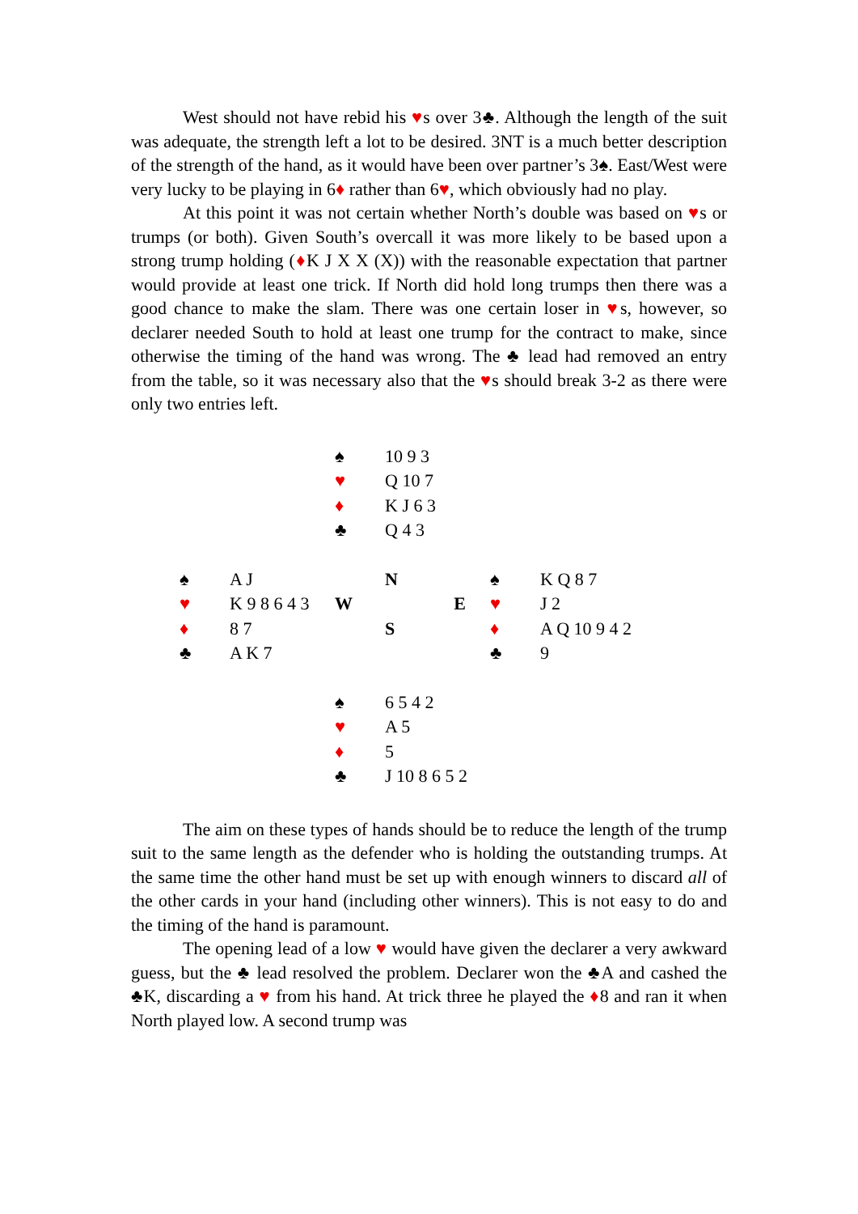West should not have rebid his ♥s over 3♣. Although the length of the suit was adequate, the strength left a lot to be desired. 3NT is a much better description of the strength of the hand, as it would have been over partner’s 3♠. East/West were very lucky to be playing in 6♦ rather than 6♥, which obviously had no play.
At this point it was not certain whether North’s double was based on ♥s or trumps (or both). Given South’s overcall it was more likely to be based upon a strong trump holding (♦K J X X (X)) with the reasonable expectation that partner would provide at least one trick. If North did hold long trumps then there was a good chance to make the slam. There was one certain loser in ♥s, however, so declarer needed South to hold at least one trump for the contract to make, since otherwise the timing of the hand was wrong. The ♣ lead had removed an entry from the table, so it was necessary also that the ♥s should break 3-2 as there were only two entries left.
| | | ♠ | 10 9 3 | | |
| | | ♥ | Q 10 7 | | |
| | | ♦ | K J 6 3 | | |
| | | ♣ | Q 4 3 | | |
| ♠ | A J | | N | ♠ | K Q 8 7 |
| ♥ | K 9 8 6 4 3 | W | E | ♥ | J 2 |
| ♦ | 8 7 | | S | ♦ | A Q 10 9 4 2 |
| ♣ | A K 7 | | | ♣ | 9 |
| | | ♠ | 6 5 4 2 | | |
| | | ♥ | A 5 | | |
| | | ♦ | 5 | | |
| | | ♣ | J 10 8 6 5 2 | | |
The aim on these types of hands should be to reduce the length of the trump suit to the same length as the defender who is holding the outstanding trumps. At the same time the other hand must be set up with enough winners to discard all of the other cards in your hand (including other winners). This is not easy to do and the timing of the hand is paramount.
The opening lead of a low ♥ would have given the declarer a very awkward guess, but the ♣ lead resolved the problem. Declarer won the ♣A and cashed the ♣K, discarding a ♥ from his hand. At trick three he played the ♦8 and ran it when North played low. A second trump was